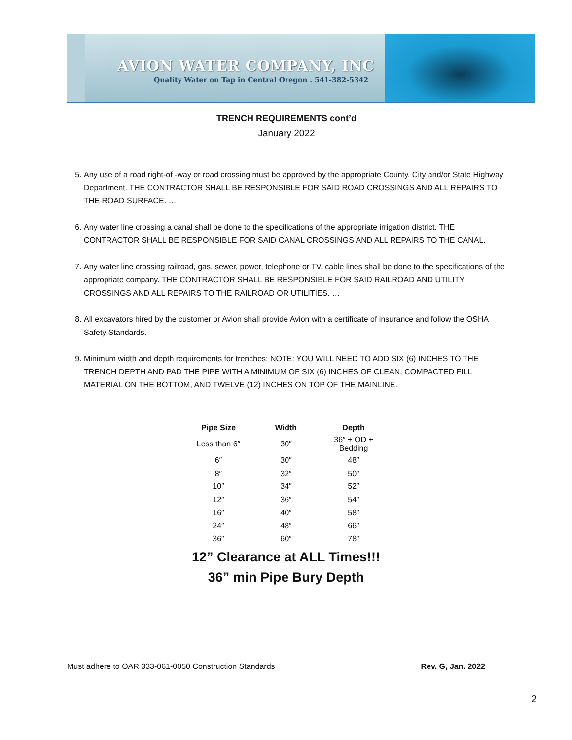AVION WATER COMPANY, INC
Quality Water on Tap in Central Oregon . 541-382-5342
TRENCH REQUIREMENTS cont’d
January 2022
5. Any use of a road right-of -way or road crossing must be approved by the appropriate County, City and/or State Highway Department. THE CONTRACTOR SHALL BE RESPONSIBLE FOR SAID ROAD CROSSINGS AND ALL REPAIRS TO THE ROAD SURFACE. …
6. Any water line crossing a canal shall be done to the specifications of the appropriate irrigation district. THE CONTRACTOR SHALL BE RESPONSIBLE FOR SAID CANAL CROSSINGS AND ALL REPAIRS TO THE CANAL.
7. Any water line crossing railroad, gas, sewer, power, telephone or TV. cable lines shall be done to the specifications of the appropriate company. THE CONTRACTOR SHALL BE RESPONSIBLE FOR SAID RAILROAD AND UTILITY CROSSINGS AND ALL REPAIRS TO THE RAILROAD OR UTILITIES. …
8. All excavators hired by the customer or Avion shall provide Avion with a certificate of insurance and follow the OSHA Safety Standards.
9. Minimum width and depth requirements for trenches: NOTE: YOU WILL NEED TO ADD SIX (6) INCHES TO THE TRENCH DEPTH AND PAD THE PIPE WITH A MINIMUM OF SIX (6) INCHES OF CLEAN, COMPACTED FILL MATERIAL ON THE BOTTOM, AND TWELVE (12) INCHES ON TOP OF THE MAINLINE.
| Pipe Size | Width | Depth |
| --- | --- | --- |
| Less than 6″ | 30″ | 36″ + OD + Bedding |
| 6″ | 30″ | 48″ |
| 8″ | 32″ | 50″ |
| 10″ | 34″ | 52″ |
| 12″ | 36″ | 54″ |
| 16″ | 40″ | 58″ |
| 24″ | 48″ | 66″ |
| 36″ | 60″ | 78″ |
12” Clearance at ALL Times!!!
36” min Pipe Bury Depth
Must adhere to OAR 333-061-0050 Construction Standards Rev. G, Jan. 2022
2